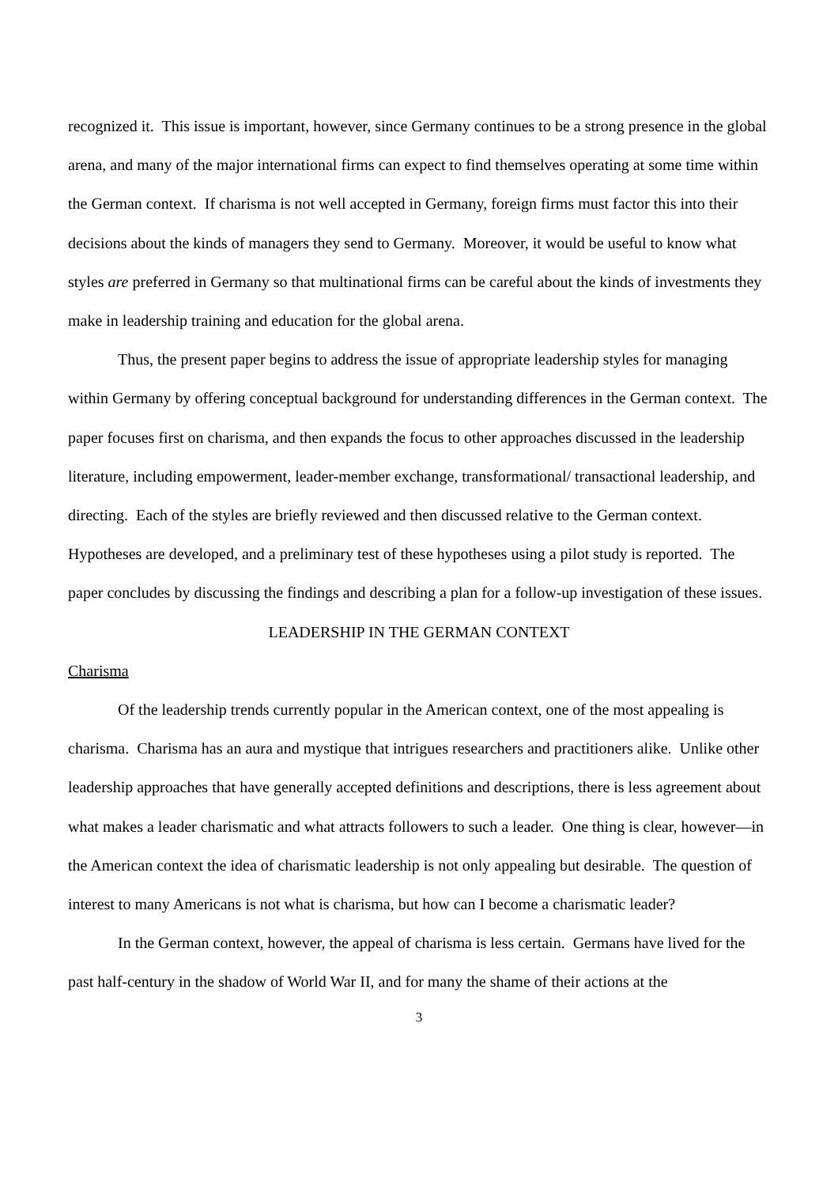recognized it. This issue is important, however, since Germany continues to be a strong presence in the global arena, and many of the major international firms can expect to find themselves operating at some time within the German context. If charisma is not well accepted in Germany, foreign firms must factor this into their decisions about the kinds of managers they send to Germany. Moreover, it would be useful to know what styles are preferred in Germany so that multinational firms can be careful about the kinds of investments they make in leadership training and education for the global arena.
Thus, the present paper begins to address the issue of appropriate leadership styles for managing within Germany by offering conceptual background for understanding differences in the German context. The paper focuses first on charisma, and then expands the focus to other approaches discussed in the leadership literature, including empowerment, leader-member exchange, transformational/ transactional leadership, and directing. Each of the styles are briefly reviewed and then discussed relative to the German context. Hypotheses are developed, and a preliminary test of these hypotheses using a pilot study is reported. The paper concludes by discussing the findings and describing a plan for a follow-up investigation of these issues.
LEADERSHIP IN THE GERMAN CONTEXT
Charisma
Of the leadership trends currently popular in the American context, one of the most appealing is charisma. Charisma has an aura and mystique that intrigues researchers and practitioners alike. Unlike other leadership approaches that have generally accepted definitions and descriptions, there is less agreement about what makes a leader charismatic and what attracts followers to such a leader. One thing is clear, however—in the American context the idea of charismatic leadership is not only appealing but desirable. The question of interest to many Americans is not what is charisma, but how can I become a charismatic leader?
In the German context, however, the appeal of charisma is less certain. Germans have lived for the past half-century in the shadow of World War II, and for many the shame of their actions at the
3